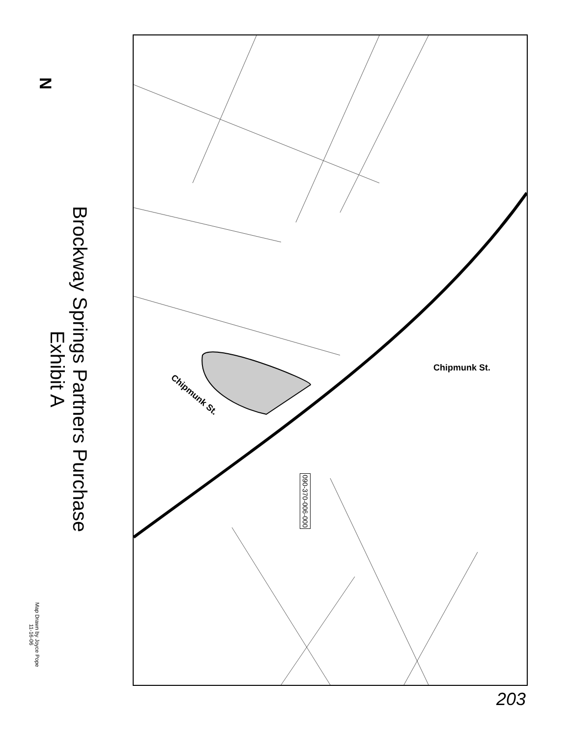Brockway Springs Partners Purchase
Exhibit A
Map Drawn by Joyce Pope
11-16-06
Chipmunk St.
Chipmunk St.
090-370-006-000
N
203